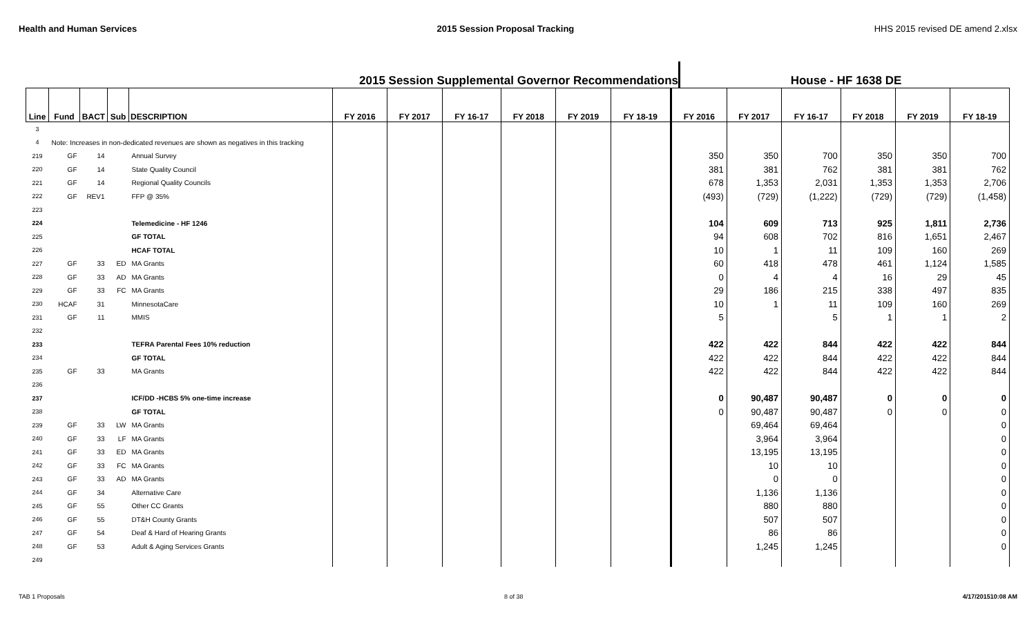Health and Human Services 2015 Session Proposal Tracking HHS 2015 revised DE amend 2.xlsx
2015 Session Supplemental Governor Recommendations House - HF 1638 DE
| Line | Fund | BACT | Sub | DESCRIPTION | FY 2016 | FY 2017 | FY 16-17 | FY 2018 | FY 2019 | FY 18-19 | FY 2016 | FY 2017 | FY 16-17 | FY 2018 | FY 2019 | FY 18-19 |
| --- | --- | --- | --- | --- | --- | --- | --- | --- | --- | --- | --- | --- | --- | --- | --- | --- |
| 3 | | | | | | | | | | | | | | | | |
| 4 | Note: Increases in non-dedicated revenues are shown as negatives in this tracking | | | | | | | | | | | | | | | |
| 219 | GF | 14 | | Annual Survey | | | | | | | 350 | 350 | 700 | 350 | 350 | 700 |
| 220 | GF | 14 | | State Quality Council | | | | | | | 381 | 381 | 762 | 381 | 381 | 762 |
| 221 | GF | 14 | | Regional Quality Councils | | | | | | | 678 | 1,353 | 2,031 | 1,353 | 1,353 | 2,706 |
| 222 | GF | REV1 | | FFP @ 35% | | | | | | | (493) | (729) | (1,222) | (729) | (729) | (1,458) |
| 223 | | | | | | | | | | | | | | | | |
| 224 | | | | Telemedicine - HF 1246 | | | | | | | 104 | 609 | 713 | 925 | 1,811 | 2,736 |
| 225 | | | | GF TOTAL | | | | | | | 94 | 608 | 702 | 816 | 1,651 | 2,467 |
| 226 | | | | HCAF TOTAL | | | | | | | 10 | 1 | 11 | 109 | 160 | 269 |
| 227 | GF | 33 | ED | MA Grants | | | | | | | 60 | 418 | 478 | 461 | 1,124 | 1,585 |
| 228 | GF | 33 | AD | MA Grants | | | | | | | 0 | 4 | 4 | 16 | 29 | 45 |
| 229 | GF | 33 | FC | MA Grants | | | | | | | 29 | 186 | 215 | 338 | 497 | 835 |
| 230 | HCAF | 31 | | MinnesotaCare | | | | | | | 10 | 1 | 11 | 109 | 160 | 269 |
| 231 | GF | 11 | | MMIS | | | | | | | 5 | | 5 | 1 | 1 | 2 |
| 232 | | | | | | | | | | | | | | | | |
| 233 | | | | TEFRA Parental Fees 10% reduction | | | | | | | 422 | 422 | 844 | 422 | 422 | 844 |
| 234 | | | | GF TOTAL | | | | | | | 422 | 422 | 844 | 422 | 422 | 844 |
| 235 | GF | 33 | | MA Grants | | | | | | | 422 | 422 | 844 | 422 | 422 | 844 |
| 236 | | | | | | | | | | | | | | | | |
| 237 | | | | ICF/DD -HCBS 5% one-time increase | | | | | | | 0 | 90,487 | 90,487 | 0 | 0 | 0 |
| 238 | | | | GF TOTAL | | | | | | | 0 | 90,487 | 90,487 | 0 | 0 | 0 |
| 239 | GF | 33 | LW | MA Grants | | | | | | | | 69,464 | 69,464 | | | 0 |
| 240 | GF | 33 | LF | MA Grants | | | | | | | | 3,964 | 3,964 | | | 0 |
| 241 | GF | 33 | ED | MA Grants | | | | | | | | 13,195 | 13,195 | | | 0 |
| 242 | GF | 33 | FC | MA Grants | | | | | | | | 10 | 10 | | | 0 |
| 243 | GF | 33 | AD | MA Grants | | | | | | | | 0 | 0 | | | 0 |
| 244 | GF | 34 | | Alternative Care | | | | | | | | 1,136 | 1,136 | | | 0 |
| 245 | GF | 55 | | Other CC Grants | | | | | | | | 880 | 880 | | | 0 |
| 246 | GF | 55 | | DT&H County Grants | | | | | | | | 507 | 507 | | | 0 |
| 247 | GF | 54 | | Deaf & Hard of Hearing Grants | | | | | | | | 86 | 86 | | | 0 |
| 248 | GF | 53 | | Adult & Aging Services Grants | | | | | | | | 1,245 | 1,245 | | | 0 |
| 249 | | | | | | | | | | | | | | | | |
TAB 1 Proposals 8 of 38 4/17/201510:08 AM